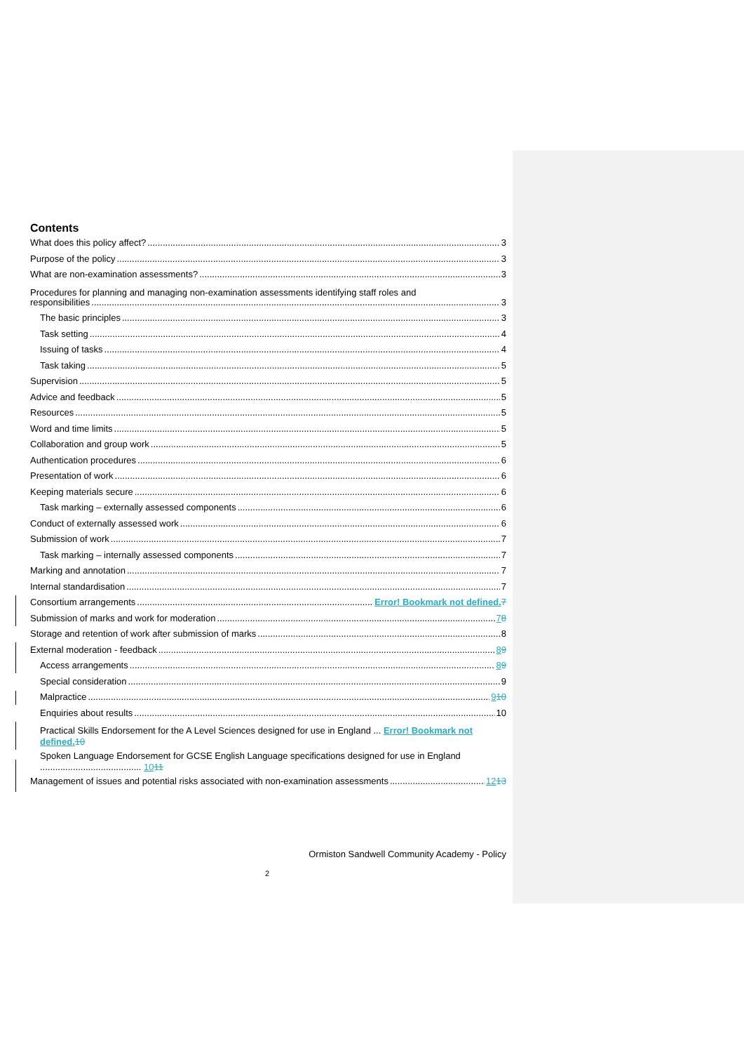Contents
What does this policy affect? 3
Purpose of the policy 3
What are non-examination assessments? 3
Procedures for planning and managing non-examination assessments identifying staff roles and
responsibilities 3
The basic principles 3
Task setting 4
Issuing of tasks 4
Task taking 5
Supervision 5
Advice and feedback 5
Resources 5
Word and time limits 5
Collaboration and group work 5
Authentication procedures 6
Presentation of work 6
Keeping materials secure 6
Task marking – externally assessed components 6
Conduct of externally assessed work 6
Submission of work 7
Task marking – internally assessed components 7
Marking and annotation 7
Internal standardisation 7
Consortium arrangements Error! Bookmark not defined. 7
Submission of marks and work for moderation 78
Storage and retention of work after submission of marks 8
External moderation - feedback 89
Access arrangements 89
Special consideration 9
Malpractice 910
Enquiries about results 10
Practical Skills Endorsement for the A Level Sciences designed for use in England ... Error! Bookmark not defined. 10
Spoken Language Endorsement for GCSE English Language specifications designed for use in England ........................................ 1011
Management of issues and potential risks associated with non-examination assessments 1213
Ormiston Sandwell Community Academy - Policy
2